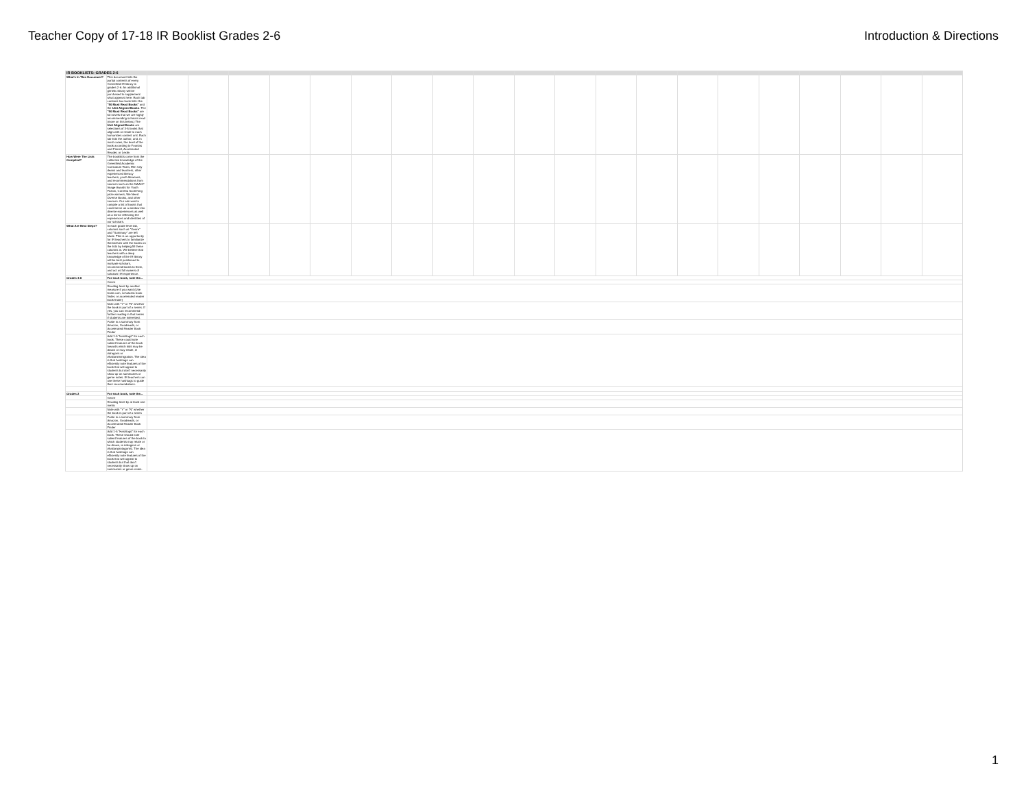Teacher Copy of 17-18 IR Booklist Grades 2-6
Introduction & Directions
| IR BOOKLISTS: GRADES 2-6 | | | | | | | | | | | | | | | | | | | | | |
| What's In This Document? | This document lists the partial contents of every Greenfield IR library in grades 2-6. An additional genetic library will be purchased to supplement what appears here. Each tab contains two book lists: the "50 Must Read Books" and the Unit Aligned Books . The "50 Must Read Books" are 50 novels that we are highly recommending scholars read (more on this below.) The Unit Aligned Books are selections of 3-5 books that align with or relate to each humanities content unit. Each tab lists the author, and, in most cases, the level of the book according to Fountas and Pinnell, Accelerated Reader, or Lexile. | | | | | | | | | | | | | | | | | | | | |
| How Were The Lists Compiled? | The booklists come from the collective knowledge of the Greenfield Academic Curriculum Team, Elm City deans and teachers, other experienced literacy teachers, youth librarians, and recommendations from sources such as the NAACP Image Awards for Youth Fiction, Corretta Scott King prize winners, We Need Diverse Books, and other sources. Our aim was to compile a list of books that could serve as a window into diverse experiences as well as a mirror reflecting the experiences and identities of our scholars. | | | | | | | | | | | | | | | | | | | | |
| What Are Next Steps? | In each grade level tab, columns such as "Genre" and "Summary" are left blank. This is an opportunity for IR teachers to familiarize themselves with the books on the lists by helping fill these columns in. We believe that teachers with a deep knowledge of the IR library will be best positioned to motivate scholars, recommend books to them, and act as full owners of scholars' IR experience. | | | | | | | | | | | | | | | | | | | | |
| Grades 3-6 | For each book, note the... | | | | | | | | | | | | | | | | | | | | |
| | Genre | | | | | | | | | | | | | | | | | | | | |
| | Reading level by another measure if you want (Use lexile.com, scholastic book finder, or accelerated reader book finder) | | | | | | | | | | | | | | | | | | | | |
| | Note with "Y" or "N" whether the book is part of a series. If yes, you can recommend further reading in that series if students are interested. | | | | | | | | | | | | | | | | | | | | |
| | Paste in a summary from Amazon, Goodreads, or Accelerated Reader Book Finder | | | | | | | | | | | | | | | | | | | | |
| | Add 1-5 "Hashtags" for each book. These could note salient features of the book towards which kids may be drawn or may relate, ie #dragons or #haitianimmigration. The idea is that hashtags can efficiently note features of the book that will appeal to students but don't necessarily show up on summaries or genre notes. IR teachers can use these hashtags to guide their recomendations. | | | | | | | | | | | | | | | | | | | | |
| Grades 2 | For each book, note the... | | | | | | | | | | | | | | | | | | | | |
| | Genre | | | | | | | | | | | | | | | | | | | | |
| | Reading level by at least one metric | | | | | | | | | | | | | | | | | | | | |
| | Note with "Y" or "N" whether the book is part of a series | | | | | | | | | | | | | | | | | | | | |
| | Paste in a summary from Amazon, Goodreads, or Accelerated Reader Book Finder | | | | | | | | | | | | | | | | | | | | |
| | Add 1-5 "Hashtags" for each book. These should note salient features of the book to which students may relate or be drawn, ie #dragons or #haitianprotagonist. The idea is that hashtags can efficiently note features of the book that will appeal to students but that don't necessarily show up on summaries or genre notes. | | | | | | | | | | | | | | | | | | | | |
1